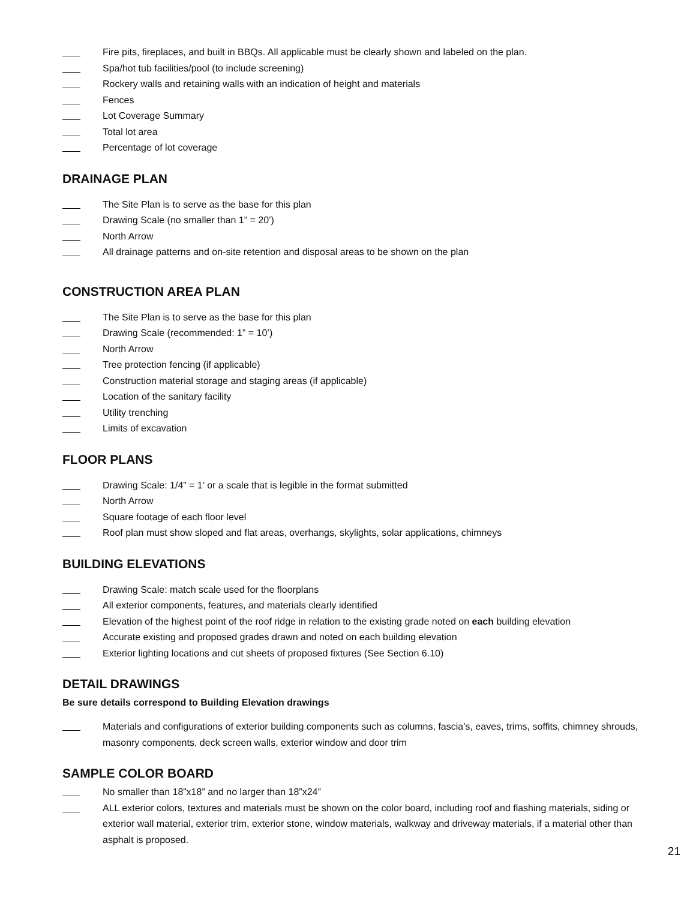Fire pits, fireplaces, and built in BBQs. All applicable must be clearly shown and labeled on the plan.
Spa/hot tub facilities/pool (to include screening)
Rockery walls and retaining walls with an indication of height and materials
Fences
Lot Coverage Summary
Total lot area
Percentage of lot coverage
DRAINAGE PLAN
The Site Plan is to serve as the base for this plan
Drawing Scale (no smaller than 1” = 20’)
North Arrow
All drainage patterns and on-site retention and disposal areas to be shown on the plan
CONSTRUCTION AREA PLAN
The Site Plan is to serve as the base for this plan
Drawing Scale (recommended: 1” = 10’)
North Arrow
Tree protection fencing (if applicable)
Construction material storage and staging areas (if applicable)
Location of the sanitary facility
Utility trenching
Limits of excavation
FLOOR PLANS
Drawing Scale: 1/4” = 1’ or a scale that is legible in the format submitted
North Arrow
Square footage of each floor level
Roof plan must show sloped and flat areas, overhangs, skylights, solar applications, chimneys
BUILDING ELEVATIONS
Drawing Scale: match scale used for the floorplans
All exterior components, features, and materials clearly identified
Elevation of the highest point of the roof ridge in relation to the existing grade noted on each building elevation
Accurate existing and proposed grades drawn and noted on each building elevation
Exterior lighting locations and cut sheets of proposed fixtures (See Section 6.10)
DETAIL DRAWINGS
Be sure details correspond to Building Elevation drawings
Materials and configurations of exterior building components such as columns, fascia’s, eaves, trims, soffits, chimney shrouds, masonry components, deck screen walls, exterior window and door trim
SAMPLE COLOR BOARD
No smaller than 18”x18” and no larger than 18”x24”
ALL exterior colors, textures and materials must be shown on the color board, including roof and flashing materials, siding or exterior wall material, exterior trim, exterior stone, window materials, walkway and driveway materials, if a material other than asphalt is proposed.
21